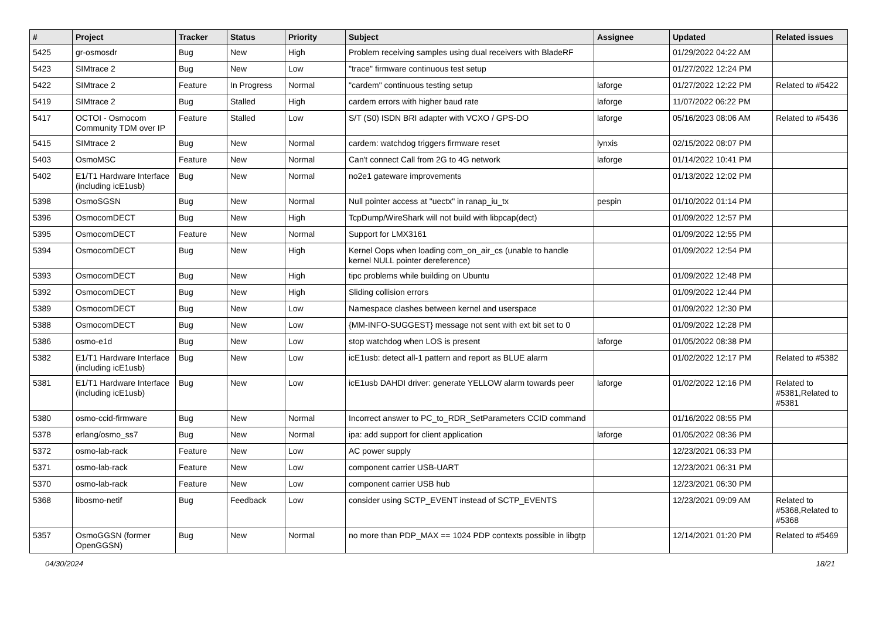| # | Project | Tracker | Status | Priority | Subject | Assignee | Updated | Related issues |
| --- | --- | --- | --- | --- | --- | --- | --- | --- |
| 5425 | gr-osmosdr | Bug | New | High | Problem receiving samples using dual receivers with BladeRF | | 01/29/2022 04:22 AM | |
| 5423 | SIMtrace 2 | Bug | New | Low | "trace" firmware continuous test setup | | 01/27/2022 12:24 PM | |
| 5422 | SIMtrace 2 | Feature | In Progress | Normal | "cardem" continuous testing setup | laforge | 01/27/2022 12:22 PM | Related to #5422 |
| 5419 | SIMtrace 2 | Bug | Stalled | High | cardem errors with higher baud rate | laforge | 11/07/2022 06:22 PM | |
| 5417 | OCTOI - Osmocom Community TDM over IP | Feature | Stalled | Low | S/T (S0) ISDN BRI adapter with VCXO / GPS-DO | laforge | 05/16/2023 08:06 AM | Related to #5436 |
| 5415 | SIMtrace 2 | Bug | New | Normal | cardem: watchdog triggers firmware reset | lynxis | 02/15/2022 08:07 PM | |
| 5403 | OsmoMSC | Feature | New | Normal | Can't connect Call from 2G to 4G network | laforge | 01/14/2022 10:41 PM | |
| 5402 | E1/T1 Hardware Interface (including icE1usb) | Bug | New | Normal | no2e1 gateware improvements | | 01/13/2022 12:02 PM | |
| 5398 | OsmoSGSN | Bug | New | Normal | Null pointer access at "uectx" in ranap_iu_tx | pespin | 01/10/2022 01:14 PM | |
| 5396 | OsmocomDECT | Bug | New | High | TcpDump/WireShark will not build with libpcap(dect) | | 01/09/2022 12:57 PM | |
| 5395 | OsmocomDECT | Feature | New | Normal | Support for LMX3161 | | 01/09/2022 12:55 PM | |
| 5394 | OsmocomDECT | Bug | New | High | Kernel Oops when loading com_on_air_cs (unable to handle kernel NULL pointer dereference) | | 01/09/2022 12:54 PM | |
| 5393 | OsmocomDECT | Bug | New | High | tipc problems while building on Ubuntu | | 01/09/2022 12:48 PM | |
| 5392 | OsmocomDECT | Bug | New | High | Sliding collision errors | | 01/09/2022 12:44 PM | |
| 5389 | OsmocomDECT | Bug | New | Low | Namespace clashes between kernel and userspace | | 01/09/2022 12:30 PM | |
| 5388 | OsmocomDECT | Bug | New | Low | {MM-INFO-SUGGEST} message not sent with ext bit set to 0 | | 01/09/2022 12:28 PM | |
| 5386 | osmo-e1d | Bug | New | Low | stop watchdog when LOS is present | laforge | 01/05/2022 08:38 PM | |
| 5382 | E1/T1 Hardware Interface (including icE1usb) | Bug | New | Low | icE1usb: detect all-1 pattern and report as BLUE alarm | | 01/02/2022 12:17 PM | Related to #5382 |
| 5381 | E1/T1 Hardware Interface (including icE1usb) | Bug | New | Low | icE1usb DAHDI driver: generate YELLOW alarm towards peer | laforge | 01/02/2022 12:16 PM | Related to #5381,Related to #5381 |
| 5380 | osmo-ccid-firmware | Bug | New | Normal | Incorrect answer to PC_to_RDR_SetParameters CCID command | | 01/16/2022 08:55 PM | |
| 5378 | erlang/osmo_ss7 | Bug | New | Normal | ipa: add support for client application | laforge | 01/05/2022 08:36 PM | |
| 5372 | osmo-lab-rack | Feature | New | Low | AC power supply | | 12/23/2021 06:33 PM | |
| 5371 | osmo-lab-rack | Feature | New | Low | component carrier USB-UART | | 12/23/2021 06:31 PM | |
| 5370 | osmo-lab-rack | Feature | New | Low | component carrier USB hub | | 12/23/2021 06:30 PM | |
| 5368 | libosmo-netif | Bug | Feedback | Low | consider using SCTP_EVENT instead of SCTP_EVENTS | | 12/23/2021 09:09 AM | Related to #5368,Related to #5368 |
| 5357 | OsmoGGSN (former OpenGGSN) | Bug | New | Normal | no more than PDP_MAX == 1024 PDP contexts possible in libgtp | | 12/14/2021 01:20 PM | Related to #5469 |
04/30/2024 18/21